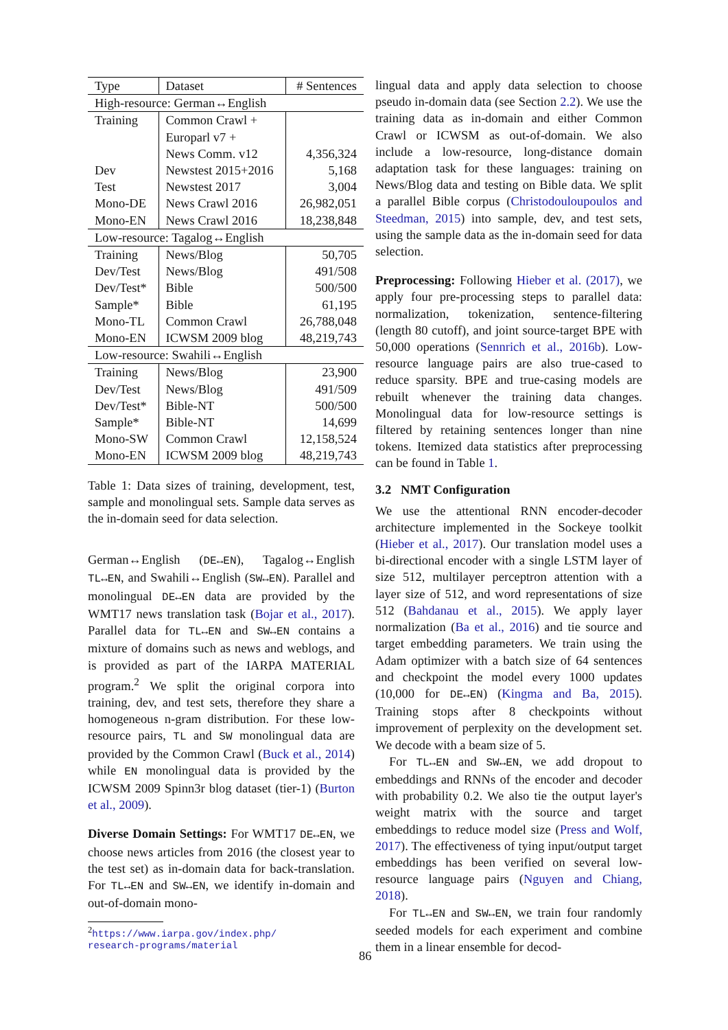| Type | Dataset | # Sentences |
| --- | --- | --- |
| High-resource: German↔English | | |
| Training | Common Crawl + | |
| | Europarl v7 + | |
| | News Comm. v12 | 4,356,324 |
| Dev | Newstest 2015+2016 | 5,168 |
| Test | Newstest 2017 | 3,004 |
| Mono-DE | News Crawl 2016 | 26,982,051 |
| Mono-EN | News Crawl 2016 | 18,238,848 |
| Low-resource: Tagalog↔English | | |
| Training | News/Blog | 50,705 |
| Dev/Test | News/Blog | 491/508 |
| Dev/Test* | Bible | 500/500 |
| Sample* | Bible | 61,195 |
| Mono-TL | Common Crawl | 26,788,048 |
| Mono-EN | ICWSM 2009 blog | 48,219,743 |
| Low-resource: Swahili↔English | | |
| Training | News/Blog | 23,900 |
| Dev/Test | News/Blog | 491/509 |
| Dev/Test* | Bible-NT | 500/500 |
| Sample* | Bible-NT | 14,699 |
| Mono-SW | Common Crawl | 12,158,524 |
| Mono-EN | ICWSM 2009 blog | 48,219,743 |
Table 1: Data sizes of training, development, test, sample and monolingual sets. Sample data serves as the in-domain seed for data selection.
German↔English (DE↔EN), Tagalog↔English TL↔EN, and Swahili↔English (SW↔EN). Parallel and monolingual DE↔EN data are provided by the WMT17 news translation task (Bojar et al., 2017). Parallel data for TL↔EN and SW↔EN contains a mixture of domains such as news and weblogs, and is provided as part of the IARPA MATERIAL program.<sup>2</sup> We split the original corpora into training, dev, and test sets, therefore they share a homogeneous n-gram distribution. For these low-resource pairs, TL and SW monolingual data are provided by the Common Crawl (Buck et al., 2014) while EN monolingual data is provided by the ICWSM 2009 Spinn3r blog dataset (tier-1) (Burton et al., 2009).
Diverse Domain Settings: For WMT17 DE↔EN, we choose news articles from 2016 (the closest year to the test set) as in-domain data for back-translation. For TL↔EN and SW↔EN, we identify in-domain and out-of-domain mono-
<sup>2</sup> https://www.iarpa.gov/index.php/
research-programs/material
lingual data and apply data selection to choose pseudo in-domain data (see Section 2.2). We use the training data as in-domain and either Common Crawl or ICWSM as out-of-domain. We also include a low-resource, long-distance domain adaptation task for these languages: training on News/Blog data and testing on Bible data. We split a parallel Bible corpus (Christodouloupoulos and Steedman, 2015) into sample, dev, and test sets, using the sample data as the in-domain seed for data selection.
Preprocessing: Following Hieber et al. (2017), we apply four pre-processing steps to parallel data: normalization, tokenization, sentence-filtering (length 80 cutoff), and joint source-target BPE with 50,000 operations (Sennrich et al., 2016b). Low-resource language pairs are also true-cased to reduce sparsity. BPE and true-casing models are rebuilt whenever the training data changes. Monolingual data for low-resource settings is filtered by retaining sentences longer than nine tokens. Itemized data statistics after preprocessing can be found in Table 1.
3.2 NMT Configuration
We use the attentional RNN encoder-decoder architecture implemented in the Sockeye toolkit (Hieber et al., 2017). Our translation model uses a bi-directional encoder with a single LSTM layer of size 512, multilayer perceptron attention with a layer size of 512, and word representations of size 512 (Bahdanau et al., 2015). We apply layer normalization (Ba et al., 2016) and tie source and target embedding parameters. We train using the Adam optimizer with a batch size of 64 sentences and checkpoint the model every 1000 updates (10,000 for DE↔EN) (Kingma and Ba, 2015). Training stops after 8 checkpoints without improvement of perplexity on the development set. We decode with a beam size of 5.
For TL↔EN and SW↔EN, we add dropout to embeddings and RNNs of the encoder and decoder with probability 0.2. We also tie the output layer's weight matrix with the source and target embeddings to reduce model size (Press and Wolf, 2017). The effectiveness of tying input/output target embeddings has been verified on several low-resource language pairs (Nguyen and Chiang, 2018).
For TL↔EN and SW↔EN, we train four randomly seeded models for each experiment and combine them in a linear ensemble for decod-
86